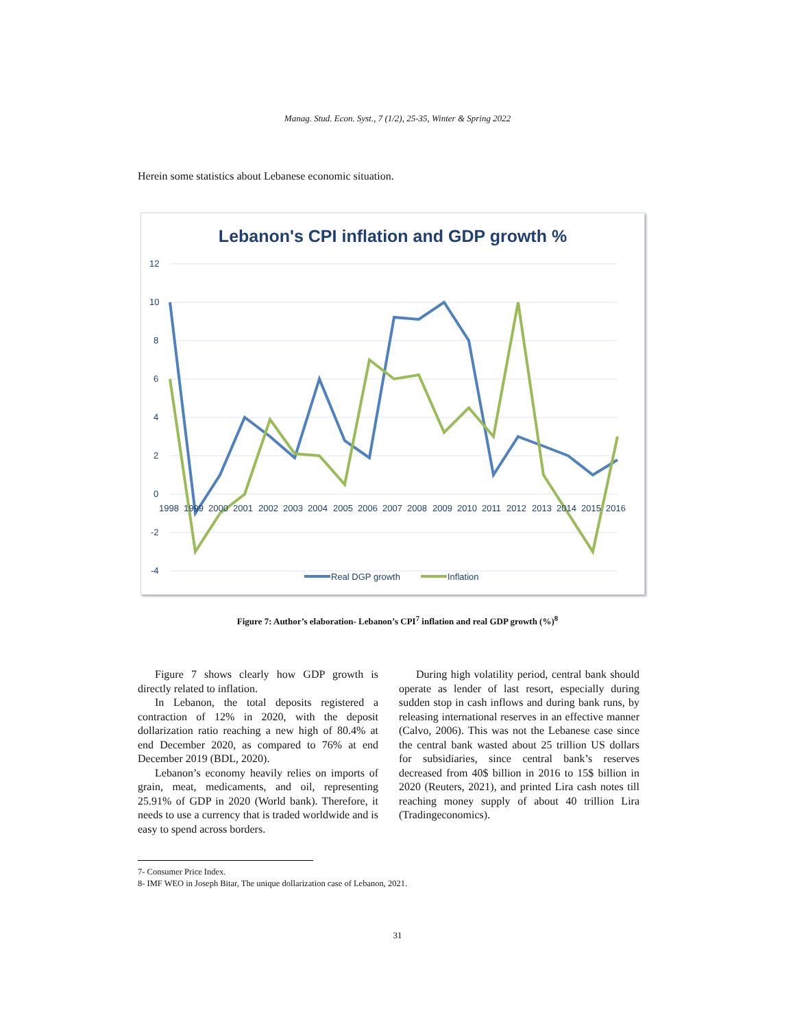Manag. Stud. Econ. Syst., 7 (1/2), 25-35, Winter & Spring 2022
Herein some statistics about Lebanese economic situation.
Lebanon's CPI inflation and GDP growth %
12
10
8
6
4
2
0
-2
-4
1998
1999
2000
2001
2002
2003
2004
2005
2006
2007
2008
2009
2010
2011
2012
2013
2014
2015
2016
Real DGP growth
Inflation
Figure 7: Author’s elaboration- Lebanon’s CPI<sup>7</sup> inflation and real GDP growth (%)<sup>8</sup>
Figure 7 shows clearly how GDP growth is directly related to inflation.
In Lebanon, the total deposits registered a contraction of 12% in 2020, with the deposit dollarization ratio reaching a new high of 80.4% at end December 2020, as compared to 76% at end December 2019 (BDL, 2020).
Lebanon’s economy heavily relies on imports of grain, meat, medicaments, and oil, representing 25.91% of GDP in 2020 (World bank). Therefore, it needs to use a currency that is traded worldwide and is easy to spend across borders.
During high volatility period, central bank should operate as lender of last resort, especially during sudden stop in cash inflows and during bank runs, by releasing international reserves in an effective manner (Calvo, 2006). This was not the Lebanese case since the central bank wasted about 25 trillion US dollars for subsidiaries, since central bank’s reserves decreased from 40$ billion in 2016 to 15$ billion in 2020 (Reuters, 2021), and printed Lira cash notes till reaching money supply of about 40 trillion Lira (Tradingeconomics).
7- Consumer Price Index.
8- IMF WEO in Joseph Bitar, The unique dollarization case of Lebanon, 2021.
31